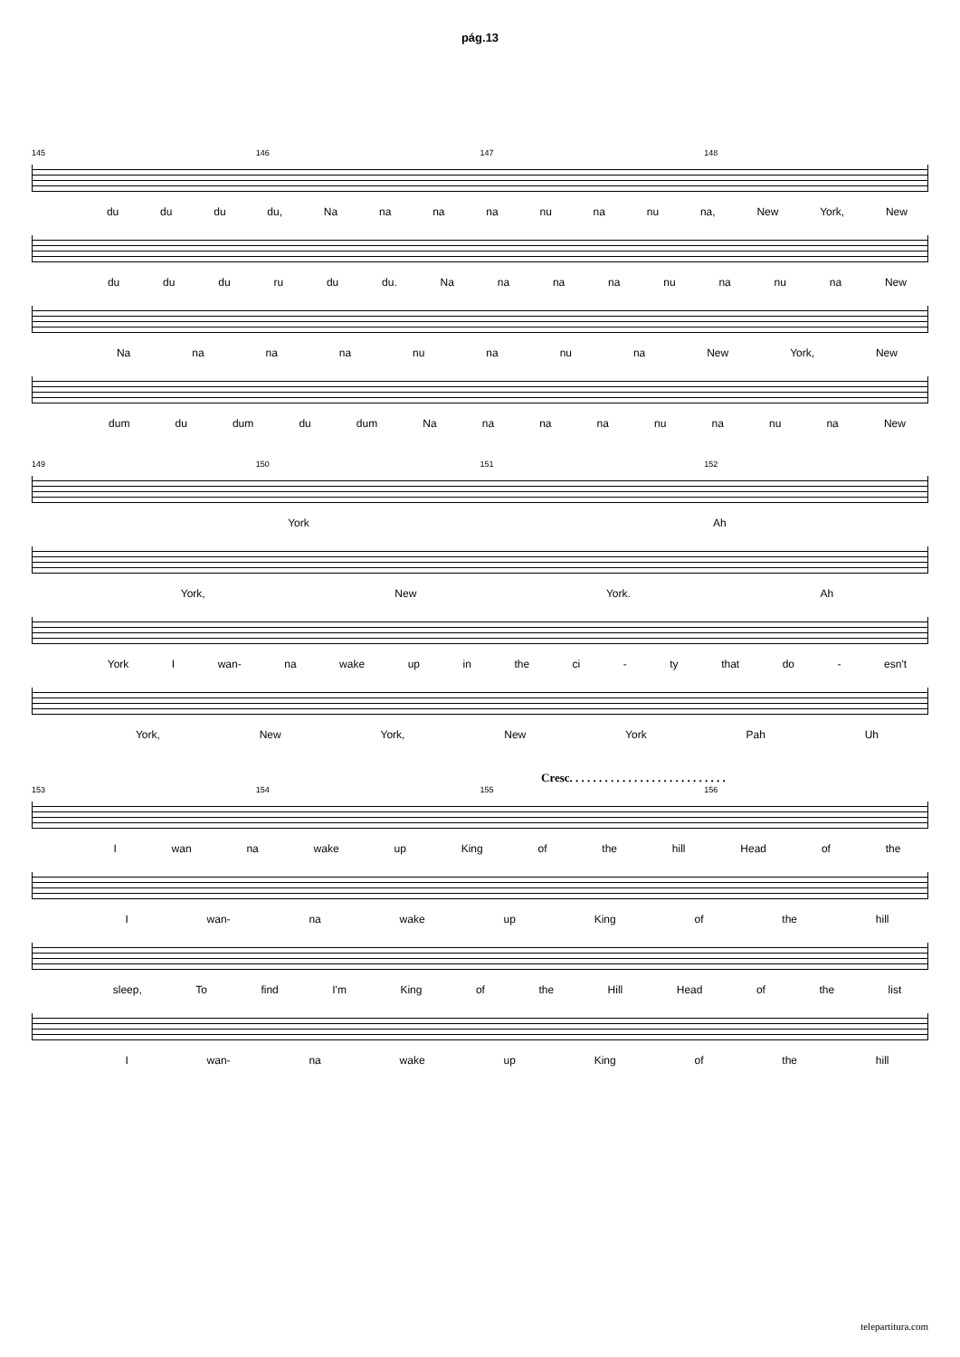pág.13
145 146 147 148
du du du du, Na na na na nu na nu na, New York, New
du du du ru du du. Na na na na nu na nu na New
Na na na na nu na nu na New York, New
dum du dum du dum Na na na na nu na nu na New
149 150 151 152
York Ah
York, New York. Ah
York I wan- na wake up in the ci - ty that do - esn't
York, New York, New York Pah Uh
Cresc. . . . . . . . . . . . . . . . . . . . . . . . . . .
153 154 155 156
Iwan na wake up King of the hill Head of the
Iwan- na wake up King of the hill
sleep, To find I'm King of the Hill Head of the list
Iwan- na wake up King of the hill
telepartitura.com